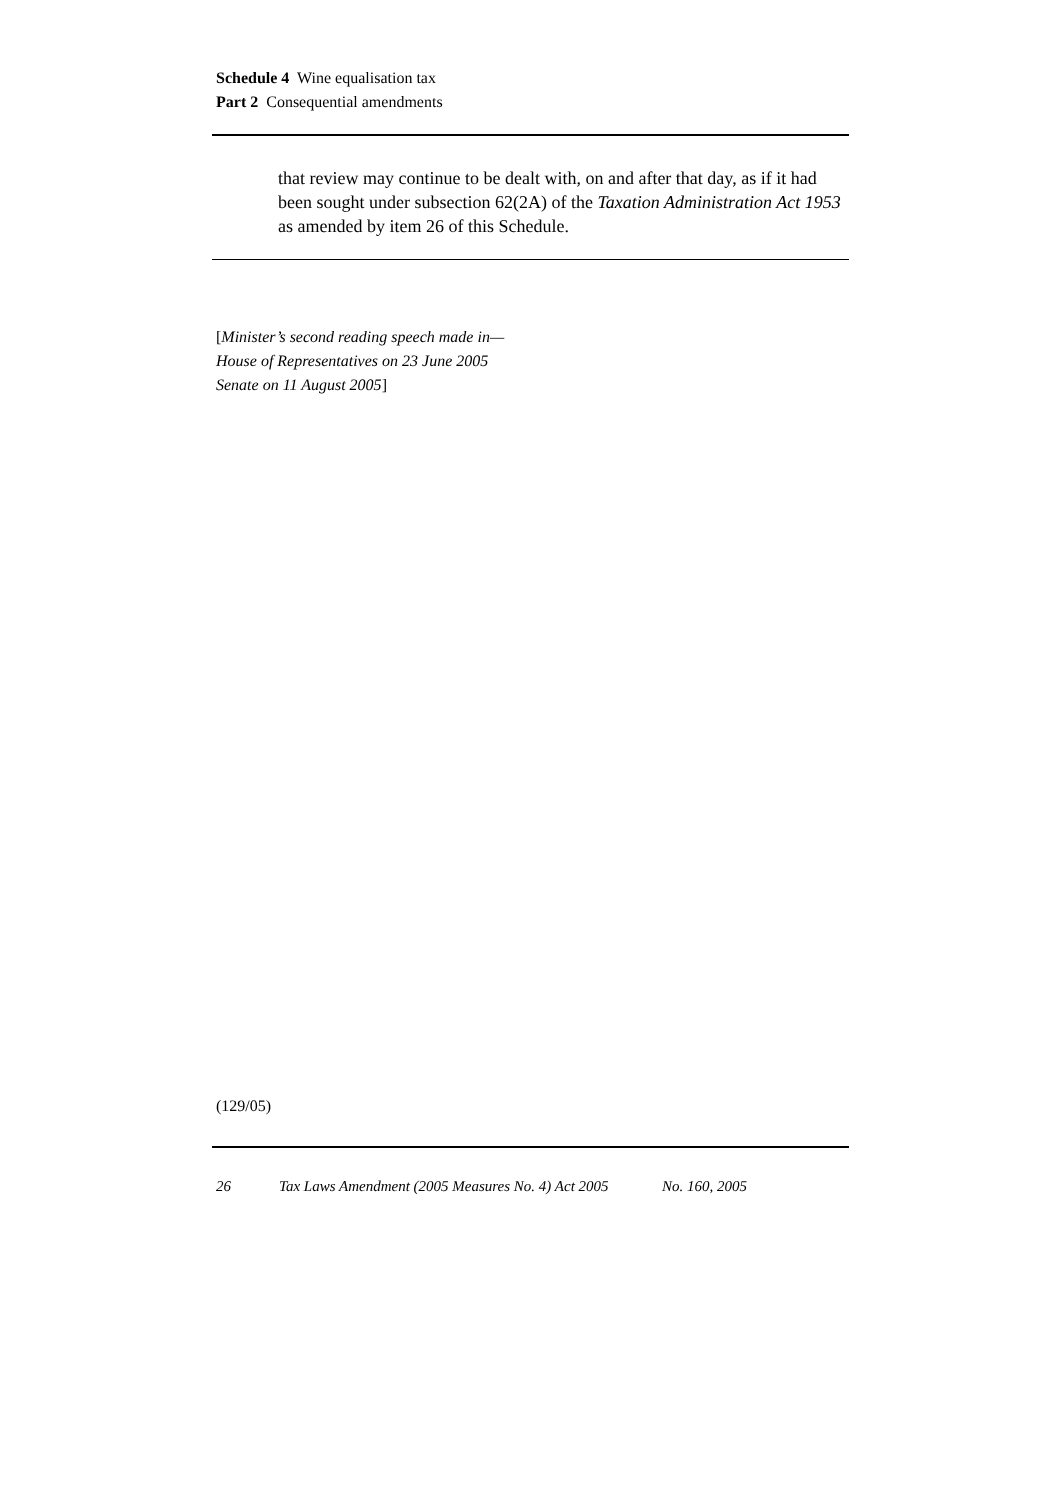Schedule 4 Wine equalisation tax
Part 2 Consequential amendments
that review may continue to be dealt with, on and after that day, as if it had been sought under subsection 62(2A) of the Taxation Administration Act 1953 as amended by item 26 of this Schedule.
[Minister’s second reading speech made in—
House of Representatives on 23 June 2005
Senate on 11 August 2005]
(129/05)
26 Tax Laws Amendment (2005 Measures No. 4) Act 2005 No. 160, 2005